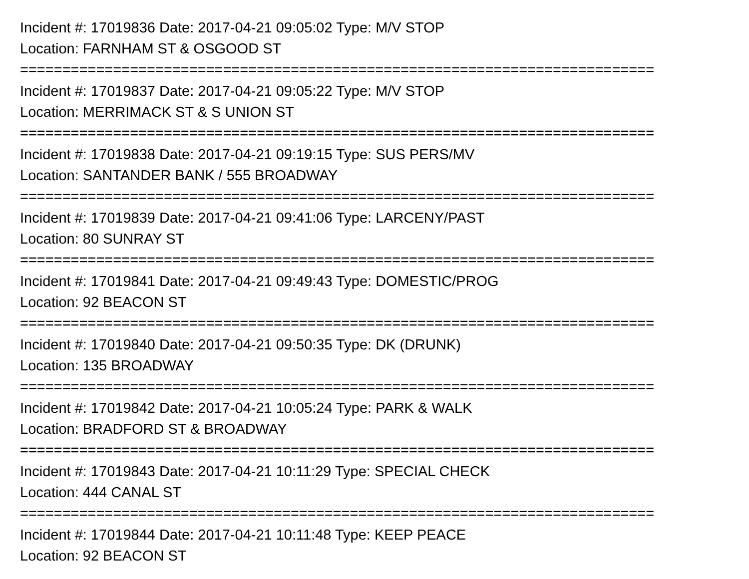Incident #: 17019836 Date: 2017-04-21 09:05:02 Type: M/V STOP
Location: FARNHAM ST & OSGOOD ST
===========================================================================
Incident #: 17019837 Date: 2017-04-21 09:05:22 Type: M/V STOP
Location: MERRIMACK ST & S UNION ST
===========================================================================
Incident #: 17019838 Date: 2017-04-21 09:19:15 Type: SUS PERS/MV
Location: SANTANDER BANK / 555 BROADWAY
===========================================================================
Incident #: 17019839 Date: 2017-04-21 09:41:06 Type: LARCENY/PAST
Location: 80 SUNRAY ST
===========================================================================
Incident #: 17019841 Date: 2017-04-21 09:49:43 Type: DOMESTIC/PROG
Location: 92 BEACON ST
===========================================================================
Incident #: 17019840 Date: 2017-04-21 09:50:35 Type: DK (DRUNK)
Location: 135 BROADWAY
===========================================================================
Incident #: 17019842 Date: 2017-04-21 10:05:24 Type: PARK & WALK
Location: BRADFORD ST & BROADWAY
===========================================================================
Incident #: 17019843 Date: 2017-04-21 10:11:29 Type: SPECIAL CHECK
Location: 444 CANAL ST
===========================================================================
Incident #: 17019844 Date: 2017-04-21 10:11:48 Type: KEEP PEACE
Location: 92 BEACON ST